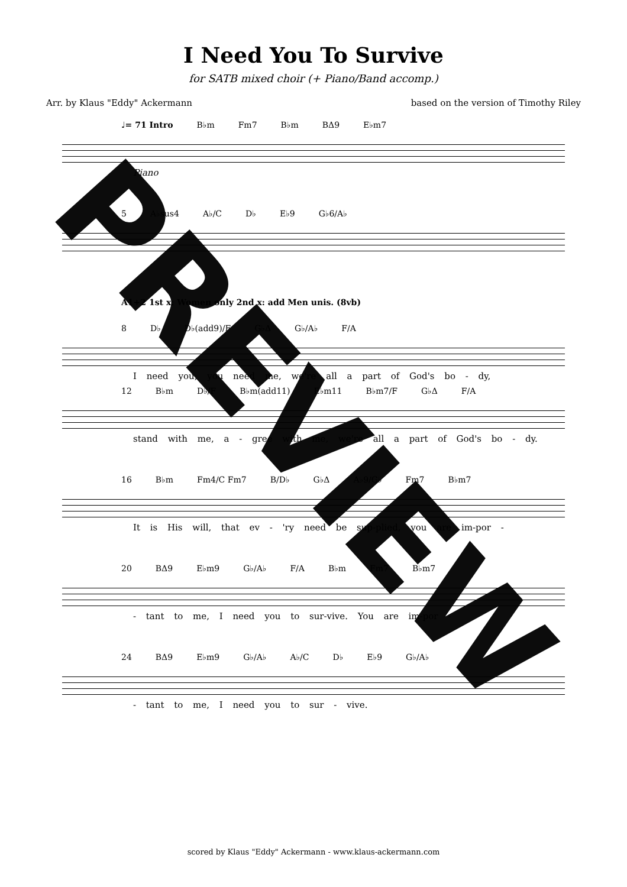I Need You To Survive
for SATB mixed choir (+ Piano/Band accomp.)
Arr. by Klaus "Eddy" Ackermann based on the version of Timothy Riley
♩= 71 Intro B♭m Fm7 B♭m BΔ9 E♭m7
Piano
5 A♭sus4 A♭/C D♭ E♭9 G♭6/A♭
A1+2 1st x: Women only 2nd x: add Men unis. (8vb)
8 D♭ D♭(add9)/F G♭Δ G♭/A♭ F/A
I need you, you need me, we're all a part of God's bo - dy,
12 B♭m D♭/F B♭m(add11) E♭m11 B♭m7/F G♭Δ F/A
stand with me, a - gree with me, we're all a part of God's bo - dy.
16 B♭m Fm4/C Fm7 B/D♭ G♭Δ A♭9/G♭ Fm7 B♭m7
It is His will, that ev - 'ry need be sup-plied, you are im-por -
20 BΔ9 E♭m9 G♭/A♭ F/A B♭m Fm7 B♭m7
- tant to me, I need you to sur-vive. You are im-por -
24 BΔ9 E♭m9 G♭/A♭ A♭/C D♭ E♭9 G♭/A♭
- tant to me, I need you to sur - vive.
scored by Klaus "Eddy" Ackermann - www.klaus-ackermann.com
PREVIEW